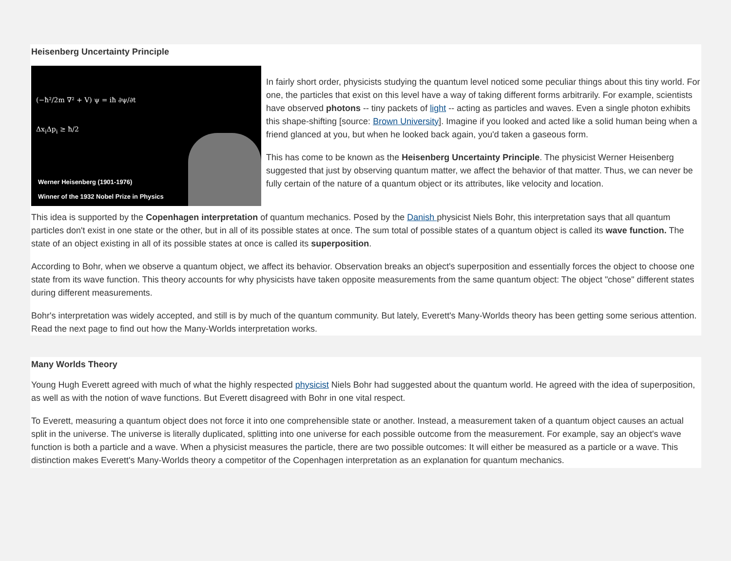Heisenberg Uncertainty Principle
(−ħ²/2m ∇² + V) ψ = iħ ∂ψ/∂t
Δx<sub>i</sub>Δp<sub>i</sub> ≥ ħ/2
Werner Heisenberg (1901-1976)
Winner of the 1932 Nobel Prize in Physics
In fairly short order, physicists studying the quantum level noticed some peculiar things about this tiny world. For one, the particles that exist on this level have a way of taking different forms arbitrarily. For example, scientists have observed photons -- tiny packets of light -- acting as particles and waves. Even a single photon exhibits this shape-shifting [source: Brown University]. Imagine if you looked and acted like a solid human being when a friend glanced at you, but when he looked back again, you'd taken a gaseous form.
This has come to be known as the Heisenberg Uncertainty Principle. The physicist Werner Heisenberg suggested that just by observing quantum matter, we affect the behavior of that matter. Thus, we can never be fully certain of the nature of a quantum object or its attributes, like velocity and location.
This idea is supported by the Copenhagen interpretation of quantum mechanics. Posed by the Danish physicist Niels Bohr, this interpretation says that all quantum particles don't exist in one state or the other, but in all of its possible states at once. The sum total of possible states of a quantum object is called its wave function. The state of an object existing in all of its possible states at once is called its superposition.
According to Bohr, when we observe a quantum object, we affect its behavior. Observation breaks an object's superposition and essentially forces the object to choose one state from its wave function. This theory accounts for why physicists have taken opposite measurements from the same quantum object: The object "chose" different states during different measurements.
Bohr's interpretation was widely accepted, and still is by much of the quantum community. But lately, Everett's Many-Worlds theory has been getting some serious attention. Read the next page to find out how the Many-Worlds interpretation works.
Many Worlds Theory
Young Hugh Everett agreed with much of what the highly respected physicist Niels Bohr had suggested about the quantum world. He agreed with the idea of superposition, as well as with the notion of wave functions. But Everett disagreed with Bohr in one vital respect.
To Everett, measuring a quantum object does not force it into one comprehensible state or another. Instead, a measurement taken of a quantum object causes an actual split in the universe. The universe is literally duplicated, splitting into one universe for each possible outcome from the measurement. For example, say an object's wave function is both a particle and a wave. When a physicist measures the particle, there are two possible outcomes: It will either be measured as a particle or a wave. This distinction makes Everett's Many-Worlds theory a competitor of the Copenhagen interpretation as an explanation for quantum mechanics.